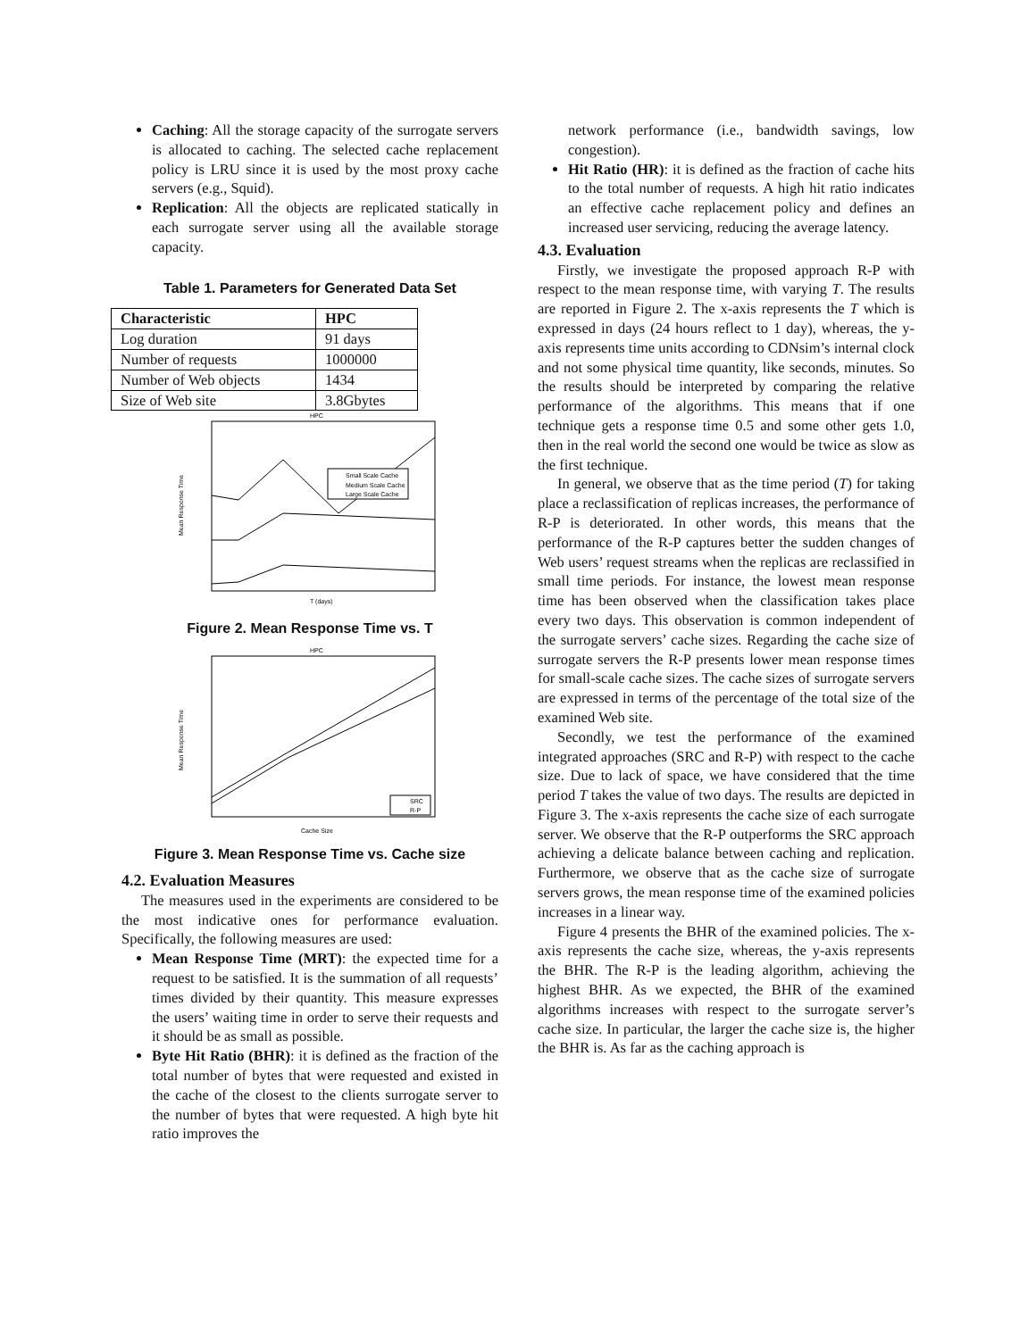Caching: All the storage capacity of the surrogate servers is allocated to caching. The selected cache replacement policy is LRU since it is used by the most proxy cache servers (e.g., Squid).
Replication: All the objects are replicated statically in each surrogate server using all the available storage capacity.
Table 1. Parameters for Generated Data Set
| Characteristic | HPC |
| --- | --- |
| Log duration | 91 days |
| Number of requests | 1000000 |
| Number of Web objects | 1434 |
| Size of Web site | 3.8Gbytes |
HPC
Small Scale Cache
Medium Scale Cache
Large Scale Cache
Mean Response Time
T (days)
Figure 2. Mean Response Time vs. T
HPC
SRC
R-P
Mean Response Time
Cache Size
Figure 3. Mean Response Time vs. Cache size
4.2. Evaluation Measures
The measures used in the experiments are considered to be the most indicative ones for performance evaluation. Specifically, the following measures are used:
Mean Response Time (MRT): the expected time for a request to be satisfied. It is the summation of all requests’ times divided by their quantity. This measure expresses the users’ waiting time in order to serve their requests and it should be as small as possible.
Byte Hit Ratio (BHR): it is defined as the fraction of the total number of bytes that were requested and existed in the cache of the closest to the clients surrogate server to the number of bytes that were requested. A high byte hit ratio improves the
network performance (i.e., bandwidth savings, low congestion).
Hit Ratio (HR): it is defined as the fraction of cache hits to the total number of requests. A high hit ratio indicates an effective cache replacement policy and defines an increased user servicing, reducing the average latency.
4.3. Evaluation
Firstly, we investigate the proposed approach R-P with respect to the mean response time, with varying T. The results are reported in Figure 2. The x-axis represents the T which is expressed in days (24 hours reflect to 1 day), whereas, the y-axis represents time units according to CDNsim’s internal clock and not some physical time quantity, like seconds, minutes. So the results should be interpreted by comparing the relative performance of the algorithms. This means that if one technique gets a response time 0.5 and some other gets 1.0, then in the real world the second one would be twice as slow as the first technique.
In general, we observe that as the time period (T) for taking place a reclassification of replicas increases, the performance of R-P is deteriorated. In other words, this means that the performance of the R-P captures better the sudden changes of Web users’ request streams when the replicas are reclassified in small time periods. For instance, the lowest mean response time has been observed when the classification takes place every two days. This observation is common independent of the surrogate servers’ cache sizes. Regarding the cache size of surrogate servers the R-P presents lower mean response times for small-scale cache sizes. The cache sizes of surrogate servers are expressed in terms of the percentage of the total size of the examined Web site.
Secondly, we test the performance of the examined integrated approaches (SRC and R-P) with respect to the cache size. Due to lack of space, we have considered that the time period T takes the value of two days. The results are depicted in Figure 3. The x-axis represents the cache size of each surrogate server. We observe that the R-P outperforms the SRC approach achieving a delicate balance between caching and replication. Furthermore, we observe that as the cache size of surrogate servers grows, the mean response time of the examined policies increases in a linear way.
Figure 4 presents the BHR of the examined policies. The x-axis represents the cache size, whereas, the y-axis represents the BHR. The R-P is the leading algorithm, achieving the highest BHR. As we expected, the BHR of the examined algorithms increases with respect to the surrogate server’s cache size. In particular, the larger the cache size is, the higher the BHR is. As far as the caching approach is